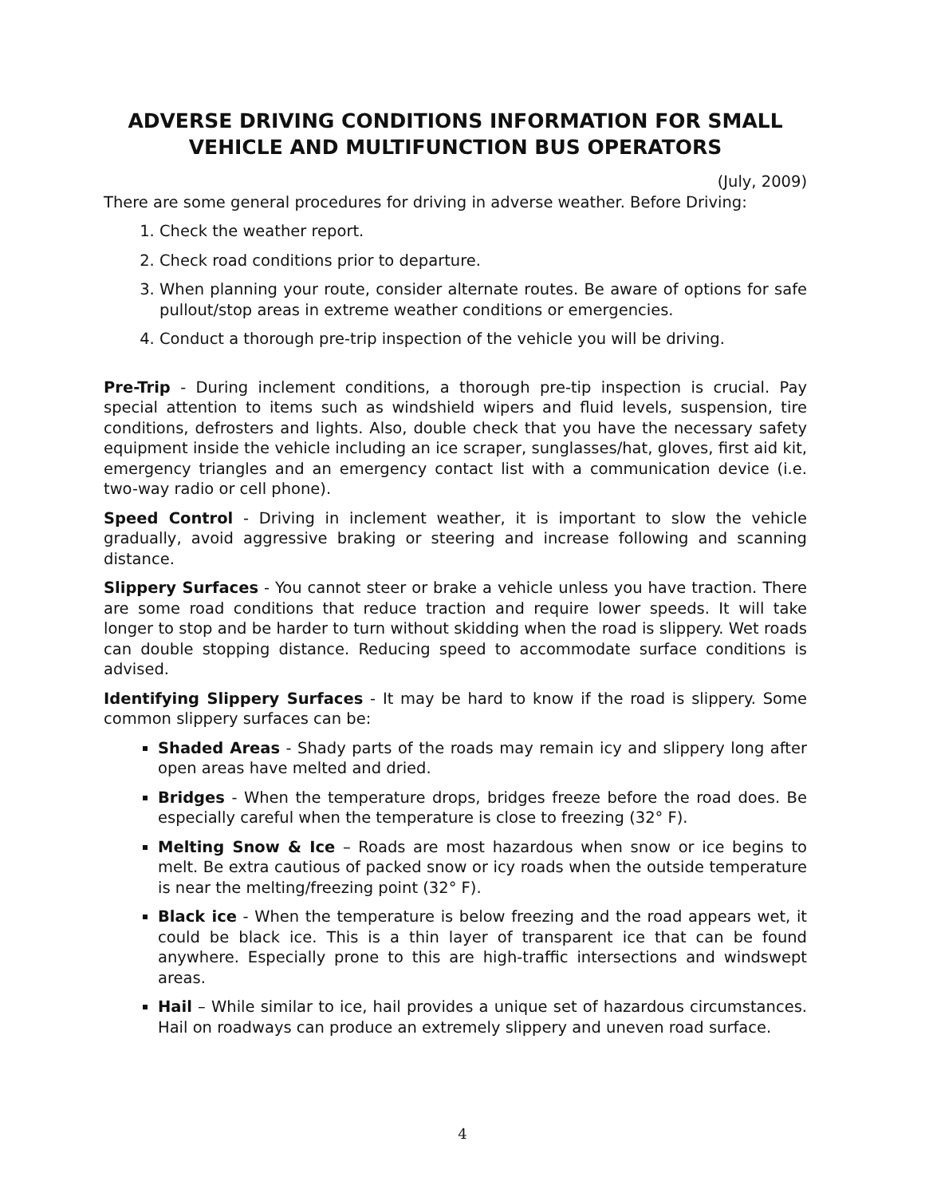ADVERSE DRIVING CONDITIONS INFORMATION FOR SMALL VEHICLE AND MULTIFUNCTION BUS OPERATORS
(July, 2009)
There are some general procedures for driving in adverse weather. Before Driving:
1. Check the weather report.
2. Check road conditions prior to departure.
3. When planning your route, consider alternate routes. Be aware of options for safe pullout/stop areas in extreme weather conditions or emergencies.
4. Conduct a thorough pre-trip inspection of the vehicle you will be driving.
Pre-Trip - During inclement conditions, a thorough pre-tip inspection is crucial. Pay special attention to items such as windshield wipers and fluid levels, suspension, tire conditions, defrosters and lights. Also, double check that you have the necessary safety equipment inside the vehicle including an ice scraper, sunglasses/hat, gloves, first aid kit, emergency triangles and an emergency contact list with a communication device (i.e. two-way radio or cell phone).
Speed Control - Driving in inclement weather, it is important to slow the vehicle gradually, avoid aggressive braking or steering and increase following and scanning distance.
Slippery Surfaces - You cannot steer or brake a vehicle unless you have traction. There are some road conditions that reduce traction and require lower speeds. It will take longer to stop and be harder to turn without skidding when the road is slippery. Wet roads can double stopping distance. Reducing speed to accommodate surface conditions is advised.
Identifying Slippery Surfaces - It may be hard to know if the road is slippery. Some common slippery surfaces can be:
Shaded Areas - Shady parts of the roads may remain icy and slippery long after open areas have melted and dried.
Bridges - When the temperature drops, bridges freeze before the road does. Be especially careful when the temperature is close to freezing (32° F).
Melting Snow & Ice – Roads are most hazardous when snow or ice begins to melt. Be extra cautious of packed snow or icy roads when the outside temperature is near the melting/freezing point (32° F).
Black ice - When the temperature is below freezing and the road appears wet, it could be black ice. This is a thin layer of transparent ice that can be found anywhere. Especially prone to this are high-traffic intersections and windswept areas.
Hail – While similar to ice, hail provides a unique set of hazardous circumstances. Hail on roadways can produce an extremely slippery and uneven road surface.
4